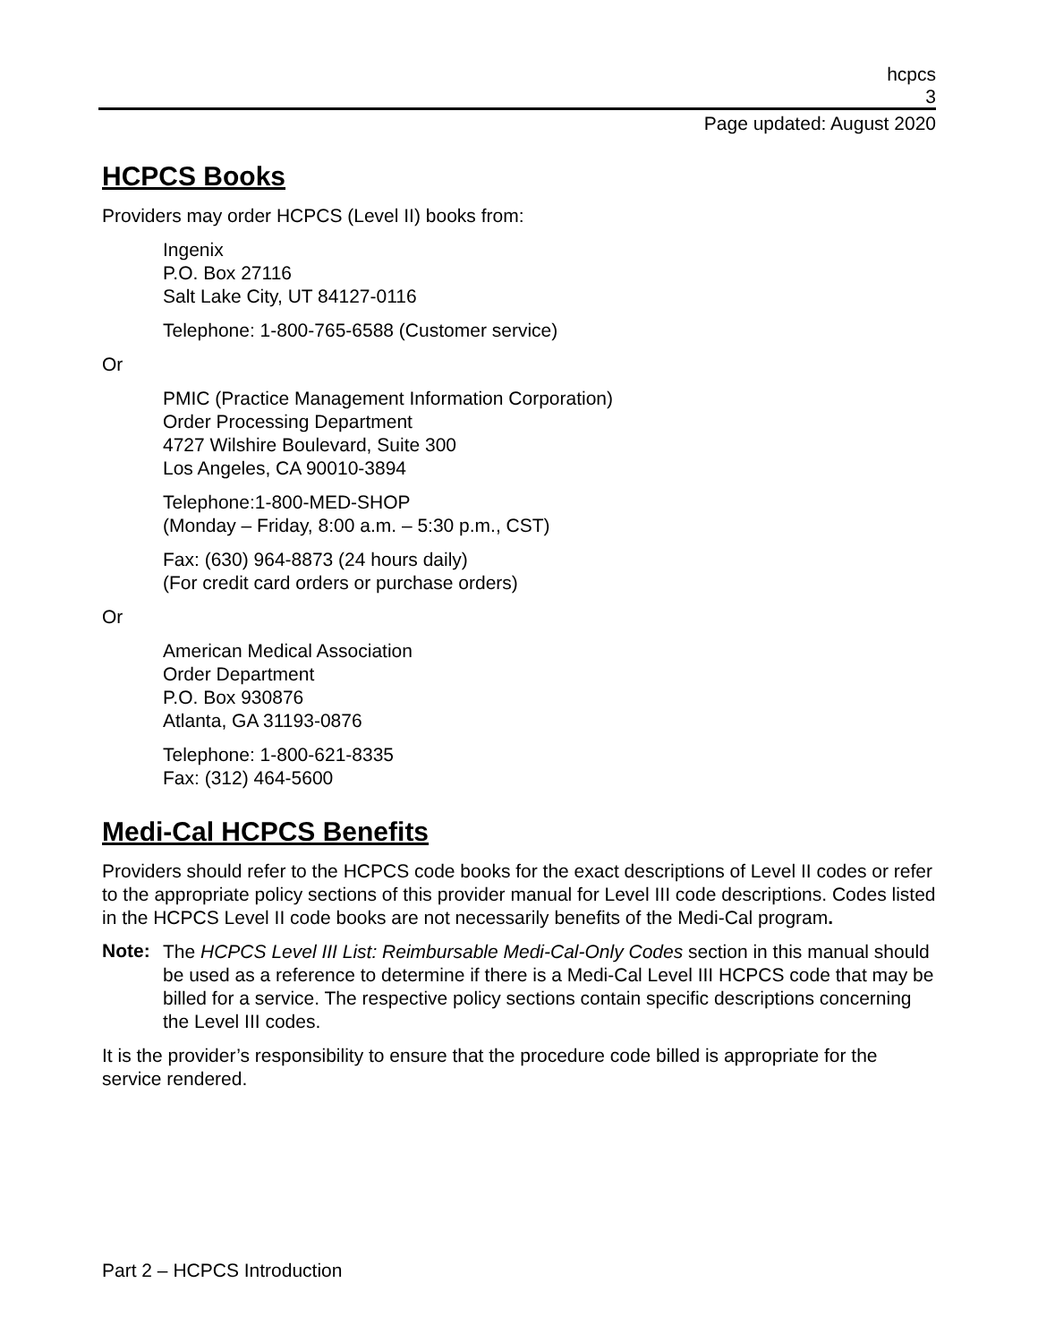hcpcs
3
Page updated: August 2020
HCPCS Books
Providers may order HCPCS (Level II) books from:
Ingenix
P.O. Box 27116
Salt Lake City, UT 84127-0116
Telephone: 1-800-765-6588 (Customer service)
Or
PMIC (Practice Management Information Corporation)
Order Processing Department
4727 Wilshire Boulevard, Suite 300
Los Angeles, CA 90010-3894
Telephone:1-800-MED-SHOP
(Monday – Friday, 8:00 a.m. – 5:30 p.m., CST)
Fax: (630) 964-8873 (24 hours daily)
(For credit card orders or purchase orders)
Or
American Medical Association
Order Department
P.O. Box 930876
Atlanta, GA 31193-0876
Telephone: 1-800-621-8335
Fax: (312) 464-5600
Medi-Cal HCPCS Benefits
Providers should refer to the HCPCS code books for the exact descriptions of Level II codes or refer to the appropriate policy sections of this provider manual for Level III code descriptions. Codes listed in the HCPCS Level II code books are not necessarily benefits of the Medi-Cal program.
Note:
The HCPCS Level III List: Reimbursable Medi-Cal-Only Codes section in this manual should be used as a reference to determine if there is a Medi-Cal Level III HCPCS code that may be billed for a service. The respective policy sections contain specific descriptions concerning the Level III codes.
It is the provider’s responsibility to ensure that the procedure code billed is appropriate for the service rendered.
Part 2 – HCPCS Introduction